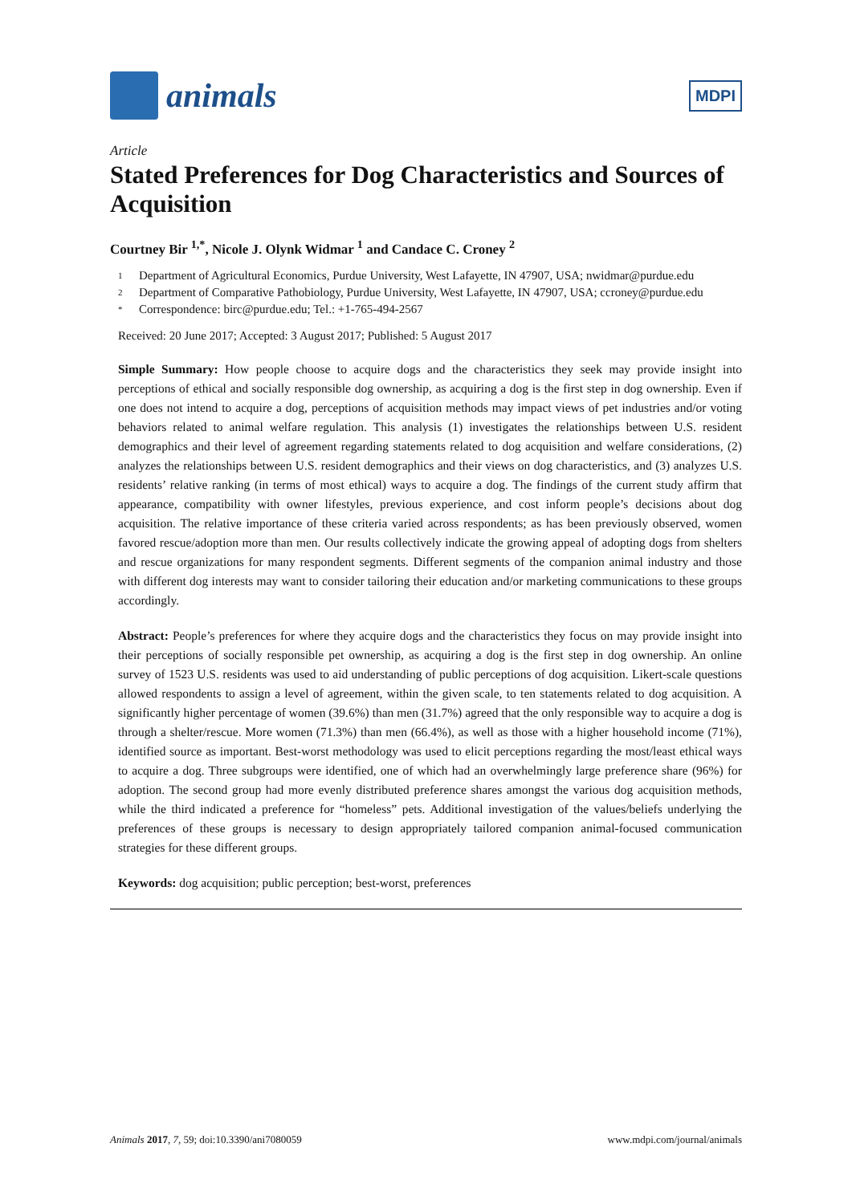animals
MDPI
Article
Stated Preferences for Dog Characteristics and Sources of Acquisition
Courtney Bir <sup>1,*</sup>, Nicole J. Olynk Widmar <sup>1</sup> and Candace C. Croney <sup>2</sup>
1 Department of Agricultural Economics, Purdue University, West Lafayette, IN 47907, USA; nwidmar@purdue.edu
2 Department of Comparative Pathobiology, Purdue University, West Lafayette, IN 47907, USA; ccroney@purdue.edu
* Correspondence: birc@purdue.edu; Tel.: +1-765-494-2567
Received: 20 June 2017; Accepted: 3 August 2017; Published: 5 August 2017
Simple Summary: How people choose to acquire dogs and the characteristics they seek may provide insight into perceptions of ethical and socially responsible dog ownership, as acquiring a dog is the first step in dog ownership. Even if one does not intend to acquire a dog, perceptions of acquisition methods may impact views of pet industries and/or voting behaviors related to animal welfare regulation. This analysis (1) investigates the relationships between U.S. resident demographics and their level of agreement regarding statements related to dog acquisition and welfare considerations, (2) analyzes the relationships between U.S. resident demographics and their views on dog characteristics, and (3) analyzes U.S. residents’ relative ranking (in terms of most ethical) ways to acquire a dog. The findings of the current study affirm that appearance, compatibility with owner lifestyles, previous experience, and cost inform people’s decisions about dog acquisition. The relative importance of these criteria varied across respondents; as has been previously observed, women favored rescue/adoption more than men. Our results collectively indicate the growing appeal of adopting dogs from shelters and rescue organizations for many respondent segments. Different segments of the companion animal industry and those with different dog interests may want to consider tailoring their education and/or marketing communications to these groups accordingly.
Abstract: People’s preferences for where they acquire dogs and the characteristics they focus on may provide insight into their perceptions of socially responsible pet ownership, as acquiring a dog is the first step in dog ownership. An online survey of 1523 U.S. residents was used to aid understanding of public perceptions of dog acquisition. Likert-scale questions allowed respondents to assign a level of agreement, within the given scale, to ten statements related to dog acquisition. A significantly higher percentage of women (39.6%) than men (31.7%) agreed that the only responsible way to acquire a dog is through a shelter/rescue. More women (71.3%) than men (66.4%), as well as those with a higher household income (71%), identified source as important. Best-worst methodology was used to elicit perceptions regarding the most/least ethical ways to acquire a dog. Three subgroups were identified, one of which had an overwhelmingly large preference share (96%) for adoption. The second group had more evenly distributed preference shares amongst the various dog acquisition methods, while the third indicated a preference for “homeless” pets. Additional investigation of the values/beliefs underlying the preferences of these groups is necessary to design appropriately tailored companion animal-focused communication strategies for these different groups.
Keywords: dog acquisition; public perception; best-worst, preferences
Animals 2017, 7, 59; doi:10.3390/ani7080059 www.mdpi.com/journal/animals